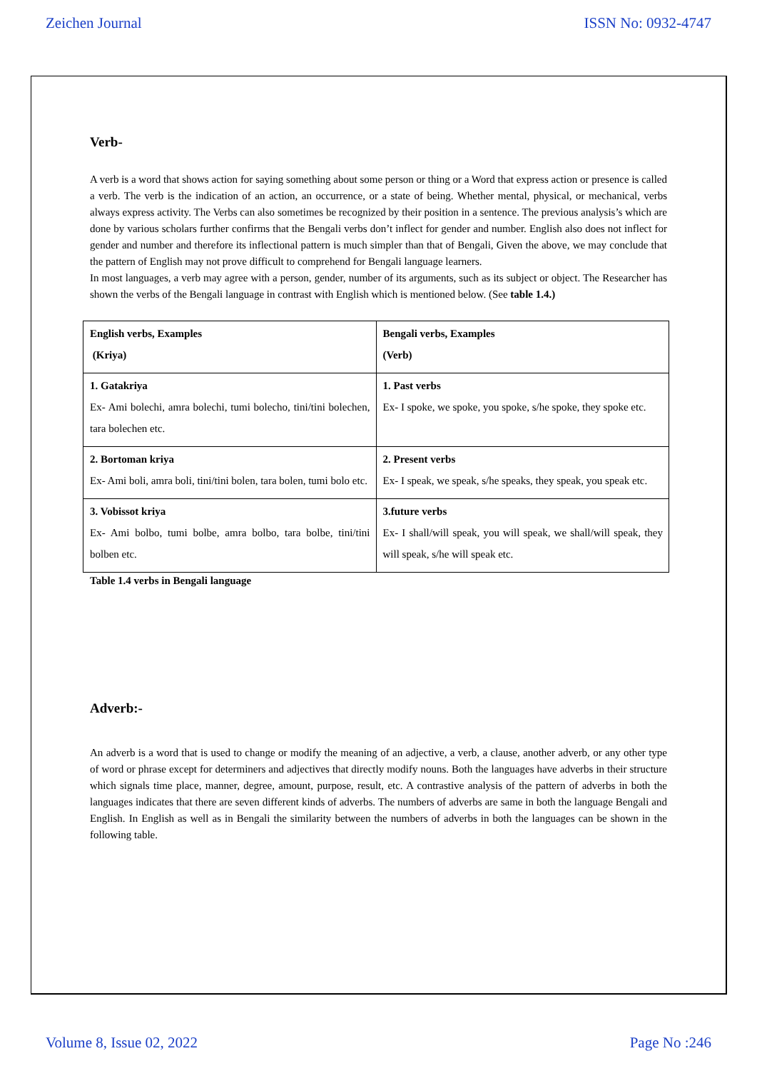Zeichen Journal ISSN No: 0932-4747
Verb-
A verb is a word that shows action for saying something about some person or thing or a Word that express action or presence is called a verb. The verb is the indication of an action, an occurrence, or a state of being. Whether mental, physical, or mechanical, verbs always express activity. The Verbs can also sometimes be recognized by their position in a sentence. The previous analysis’s which are done by various scholars further confirms that the Bengali verbs don’t inflect for gender and number. English also does not inflect for gender and number and therefore its inflectional pattern is much simpler than that of Bengali, Given the above, we may conclude that the pattern of English may not prove difficult to comprehend for Bengali language learners.
In most languages, a verb may agree with a person, gender, number of its arguments, such as its subject or object. The Researcher has shown the verbs of the Bengali language in contrast with English which is mentioned below. (See table 1.4.)
| English verbs, Examples (Kriya) | Bengali verbs, Examples (Verb) |
| 1. Gatakriya Ex- Ami bolechi, amra bolechi, tumi bolecho, tini/tini bolechen, tara bolechen etc. | 1. Past verbs Ex- I spoke, we spoke, you spoke, s/he spoke, they spoke etc. |
| 2. Bortoman kriya Ex- Ami boli, amra boli, tini/tini bolen, tara bolen, tumi bolo etc. | 2. Present verbs Ex- I speak, we speak, s/he speaks, they speak, you speak etc. |
| 3. Vobissot kriya Ex- Ami bolbo, tumi bolbe, amra bolbo, tara bolbe, tini/tini bolben etc. | 3.future verbs Ex- I shall/will speak, you will speak, we shall/will speak, they will speak, s/he will speak etc. |
Table 1.4 verbs in Bengali language
Adverb:-
An adverb is a word that is used to change or modify the meaning of an adjective, a verb, a clause, another adverb, or any other type of word or phrase except for determiners and adjectives that directly modify nouns. Both the languages have adverbs in their structure which signals time place, manner, degree, amount, purpose, result, etc. A contrastive analysis of the pattern of adverbs in both the languages indicates that there are seven different kinds of adverbs. The numbers of adverbs are same in both the language Bengali and English. In English as well as in Bengali the similarity between the numbers of adverbs in both the languages can be shown in the following table.
Volume 8, Issue 02, 2022 Page No :246